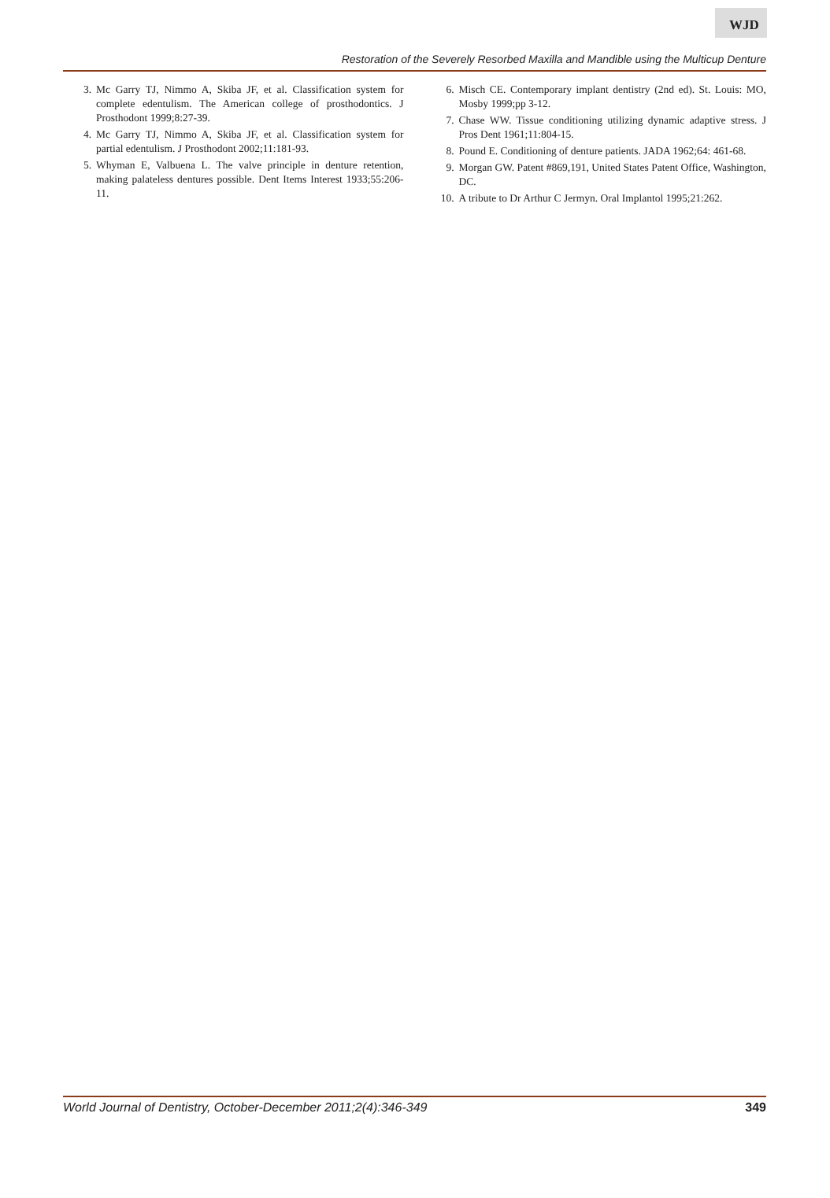WJD
Restoration of the Severely Resorbed Maxilla and Mandible using the Multicup Denture
3. Mc Garry TJ, Nimmo A, Skiba JF, et al. Classification system for complete edentulism. The American college of prosthodontics. J Prosthodont 1999;8:27-39.
4. Mc Garry TJ, Nimmo A, Skiba JF, et al. Classification system for partial edentulism. J Prosthodont 2002;11:181-93.
5. Whyman E, Valbuena L. The valve principle in denture retention, making palateless dentures possible. Dent Items Interest 1933;55:206-11.
6. Misch CE. Contemporary implant dentistry (2nd ed). St. Louis: MO, Mosby 1999;pp 3-12.
7. Chase WW. Tissue conditioning utilizing dynamic adaptive stress. J Pros Dent 1961;11:804-15.
8. Pound E. Conditioning of denture patients. JADA 1962;64: 461-68.
9. Morgan GW. Patent #869,191, United States Patent Office, Washington, DC.
10. A tribute to Dr Arthur C Jermyn. Oral Implantol 1995;21:262.
World Journal of Dentistry, October-December 2011;2(4):346-349 349